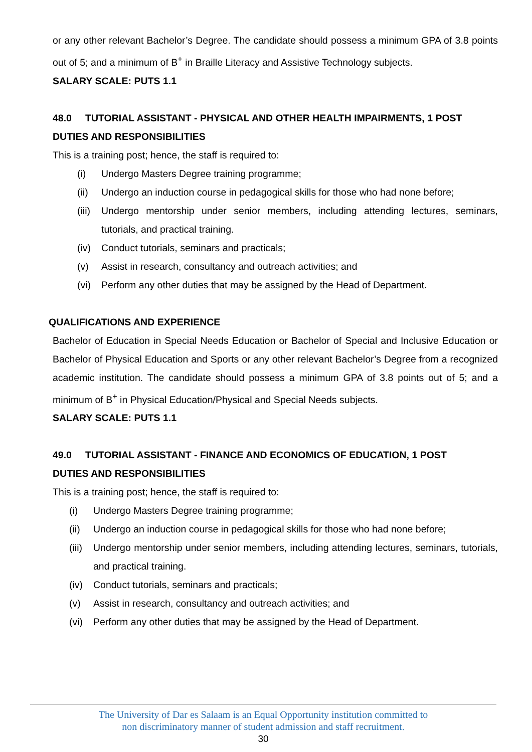or any other relevant Bachelor’s Degree. The candidate should possess a minimum GPA of 3.8 points out of 5; and a minimum of B<sup>+</sup> in Braille Literacy and Assistive Technology subjects.
SALARY SCALE: PUTS 1.1
48.0 TUTORIAL ASSISTANT - PHYSICAL AND OTHER HEALTH IMPAIRMENTS, 1 POST
DUTIES AND RESPONSIBILITIES
This is a training post; hence, the staff is required to:
(i) Undergo Masters Degree training programme;
(ii) Undergo an induction course in pedagogical skills for those who had none before;
(iii) Undergo mentorship under senior members, including attending lectures, seminars, tutorials, and practical training.
(iv) Conduct tutorials, seminars and practicals;
(v) Assist in research, consultancy and outreach activities; and
(vi) Perform any other duties that may be assigned by the Head of Department.
QUALIFICATIONS AND EXPERIENCE
Bachelor of Education in Special Needs Education or Bachelor of Special and Inclusive Education or Bachelor of Physical Education and Sports or any other relevant Bachelor’s Degree from a recognized academic institution. The candidate should possess a minimum GPA of 3.8 points out of 5; and a minimum of B<sup>+</sup> in Physical Education/Physical and Special Needs subjects.
SALARY SCALE: PUTS 1.1
49.0 TUTORIAL ASSISTANT - FINANCE AND ECONOMICS OF EDUCATION, 1 POST
DUTIES AND RESPONSIBILITIES
This is a training post; hence, the staff is required to:
(i) Undergo Masters Degree training programme;
(ii) Undergo an induction course in pedagogical skills for those who had none before;
(iii) Undergo mentorship under senior members, including attending lectures, seminars, tutorials, and practical training.
(iv) Conduct tutorials, seminars and practicals;
(v) Assist in research, consultancy and outreach activities; and
(vi) Perform any other duties that may be assigned by the Head of Department.
The University of Dar es Salaam is an Equal Opportunity institution committed to
non discriminatory manner of student admission and staff recruitment.
30